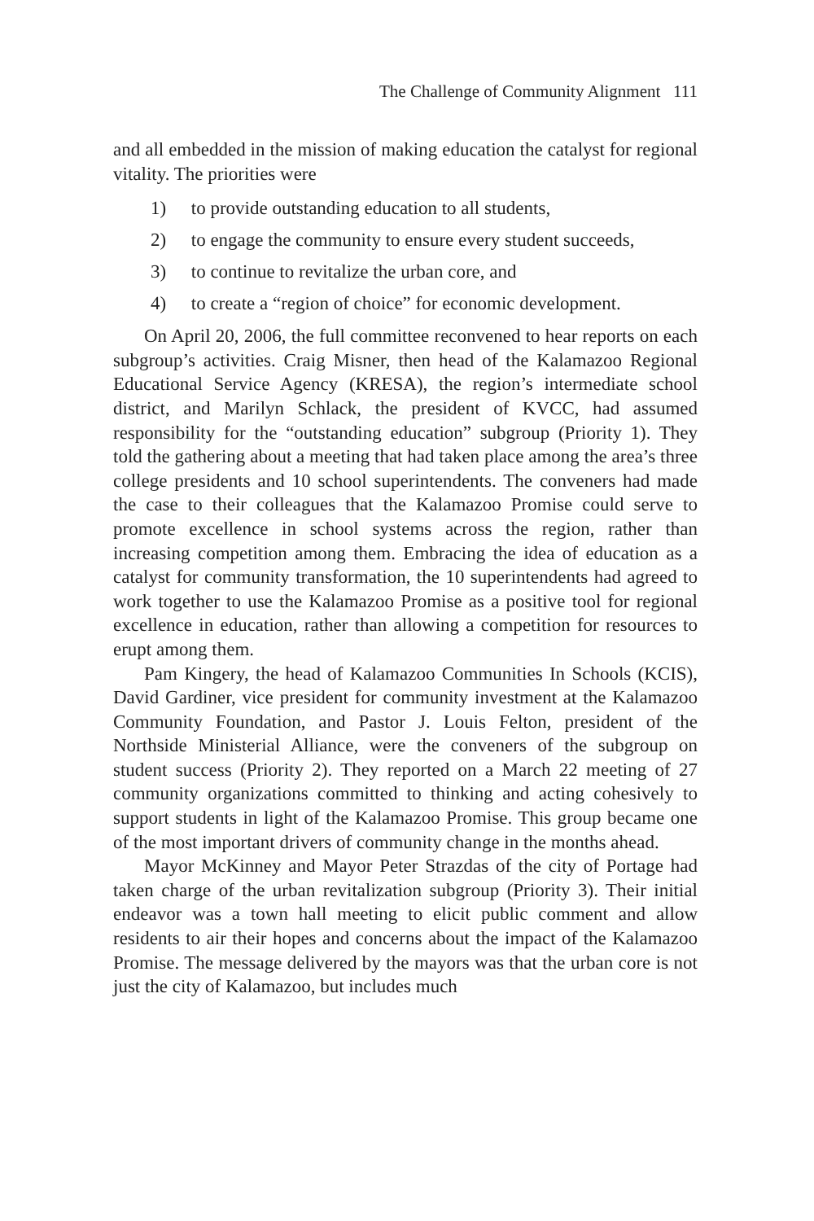The Challenge of Community Alignment 111
and all embedded in the mission of making education the catalyst for regional vitality. The priorities were
1) to provide outstanding education to all students,
2) to engage the community to ensure every student succeeds,
3) to continue to revitalize the urban core, and
4) to create a “region of choice” for economic development.
On April 20, 2006, the full committee reconvened to hear reports on each subgroup’s activities. Craig Misner, then head of the Kalamazoo Regional Educational Service Agency (KRESA), the region’s intermediate school district, and Marilyn Schlack, the president of KVCC, had assumed responsibility for the “outstanding education” subgroup (Priority 1). They told the gathering about a meeting that had taken place among the area’s three college presidents and 10 school superintendents. The conveners had made the case to their colleagues that the Kalamazoo Promise could serve to promote excellence in school systems across the region, rather than increasing competition among them. Embracing the idea of education as a catalyst for community transformation, the 10 superintendents had agreed to work together to use the Kalamazoo Promise as a positive tool for regional excellence in education, rather than allowing a competition for resources to erupt among them.
Pam Kingery, the head of Kalamazoo Communities In Schools (KCIS), David Gardiner, vice president for community investment at the Kalamazoo Community Foundation, and Pastor J. Louis Felton, president of the Northside Ministerial Alliance, were the conveners of the subgroup on student success (Priority 2). They reported on a March 22 meeting of 27 community organizations committed to thinking and acting cohesively to support students in light of the Kalamazoo Promise. This group became one of the most important drivers of community change in the months ahead.
Mayor McKinney and Mayor Peter Strazdas of the city of Portage had taken charge of the urban revitalization subgroup (Priority 3). Their initial endeavor was a town hall meeting to elicit public comment and allow residents to air their hopes and concerns about the impact of the Kalamazoo Promise. The message delivered by the mayors was that the urban core is not just the city of Kalamazoo, but includes much